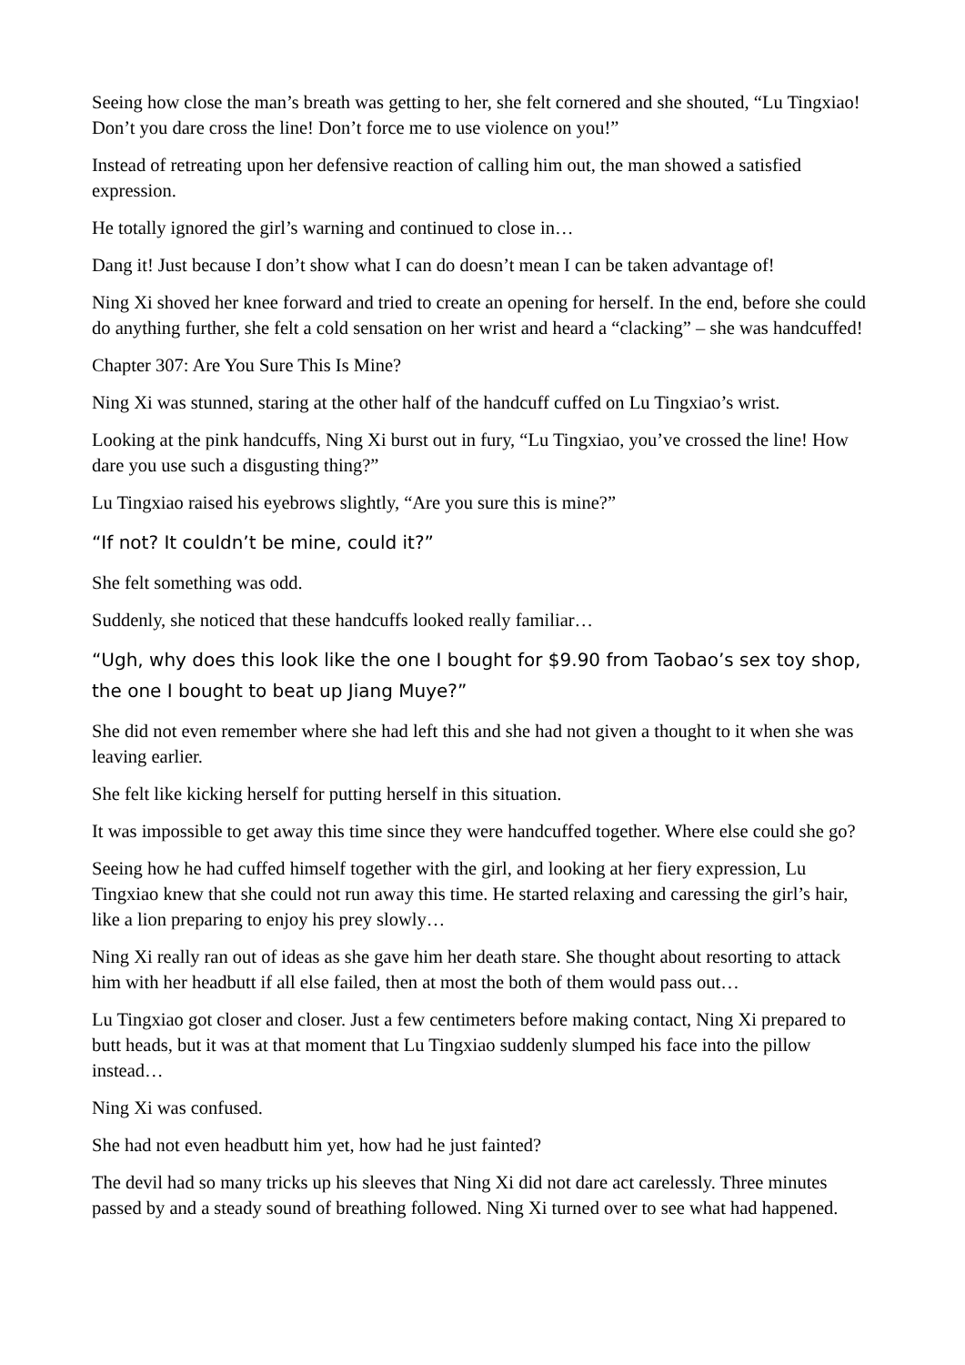Seeing how close the man’s breath was getting to her, she felt cornered and she shouted, “Lu Tingxiao! Don’t you dare cross the line! Don’t force me to use violence on you!”
Instead of retreating upon her defensive reaction of calling him out, the man showed a satisfied expression.
He totally ignored the girl’s warning and continued to close in…
Dang it! Just because I don’t show what I can do doesn’t mean I can be taken advantage of!
Ning Xi shoved her knee forward and tried to create an opening for herself. In the end, before she could do anything further, she felt a cold sensation on her wrist and heard a “clacking” – she was handcuffed!
Chapter 307: Are You Sure This Is Mine?
Ning Xi was stunned, staring at the other half of the handcuff cuffed on Lu Tingxiao’s wrist.
Looking at the pink handcuffs, Ning Xi burst out in fury, “Lu Tingxiao, you’ve crossed the line! How dare you use such a disgusting thing?”
Lu Tingxiao raised his eyebrows slightly, “Are you sure this is mine?”
“If not? It couldn’t be mine, could it?”
She felt something was odd.
Suddenly, she noticed that these handcuffs looked really familiar…
“Ugh, why does this look like the one I bought for $9.90 from Taobao’s sex toy shop, the one I bought to beat up Jiang Muye?”
She did not even remember where she had left this and she had not given a thought to it when she was leaving earlier.
She felt like kicking herself for putting herself in this situation.
It was impossible to get away this time since they were handcuffed together. Where else could she go?
Seeing how he had cuffed himself together with the girl, and looking at her fiery expression, Lu Tingxiao knew that she could not run away this time. He started relaxing and caressing the girl’s hair, like a lion preparing to enjoy his prey slowly…
Ning Xi really ran out of ideas as she gave him her death stare. She thought about resorting to attack him with her headbutt if all else failed, then at most the both of them would pass out…
Lu Tingxiao got closer and closer. Just a few centimeters before making contact, Ning Xi prepared to butt heads, but it was at that moment that Lu Tingxiao suddenly slumped his face into the pillow instead…
Ning Xi was confused.
She had not even headbutt him yet, how had he just fainted?
The devil had so many tricks up his sleeves that Ning Xi did not dare act carelessly. Three minutes passed by and a steady sound of breathing followed. Ning Xi turned over to see what had happened.